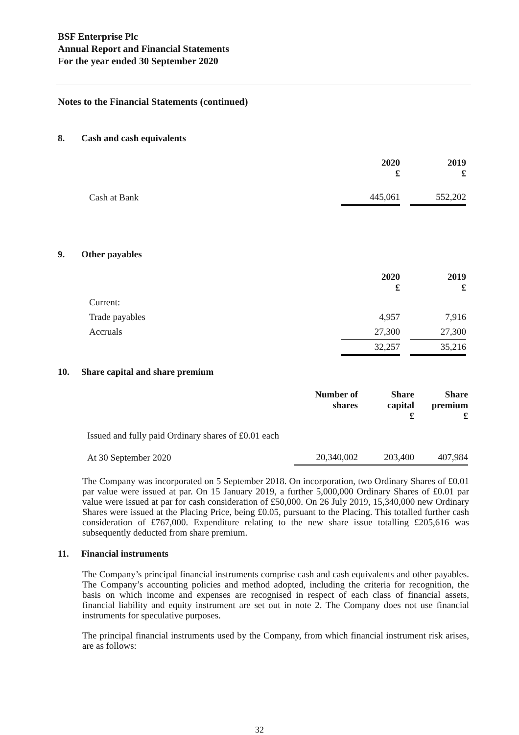BSF Enterprise Plc
Annual Report and Financial Statements
For the year ended 30 September 2020
Notes to the Financial Statements (continued)
8. Cash and cash equivalents
| | 2020 £ | | 2019 £ |
| --- | --- | --- | --- |
| Cash at Bank | 445,061 | | 552,202 |
9. Other payables
| | 2020 £ | | 2019 £ |
| --- | --- | --- | --- |
| Current: | | | |
| Trade payables | 4,957 | | 7,916 |
| Accruals | 27,300 | | 27,300 |
| | 32,257 | | 35,216 |
10. Share capital and share premium
| | Number of shares | Share capital £ | Share premium £ |
| --- | --- | --- | --- |
| Issued and fully paid Ordinary shares of £0.01 each | | | |
| At 30 September 2020 | 20,340,002 | 203,400 | 407,984 |
The Company was incorporated on 5 September 2018. On incorporation, two Ordinary Shares of £0.01 par value were issued at par. On 15 January 2019, a further 5,000,000 Ordinary Shares of £0.01 par value were issued at par for cash consideration of £50,000. On 26 July 2019, 15,340,000 new Ordinary Shares were issued at the Placing Price, being £0.05, pursuant to the Placing. This totalled further cash consideration of £767,000. Expenditure relating to the new share issue totalling £205,616 was subsequently deducted from share premium.
11. Financial instruments
The Company’s principal financial instruments comprise cash and cash equivalents and other payables. The Company’s accounting policies and method adopted, including the criteria for recognition, the basis on which income and expenses are recognised in respect of each class of financial assets, financial liability and equity instrument are set out in note 2. The Company does not use financial instruments for speculative purposes.
The principal financial instruments used by the Company, from which financial instrument risk arises, are as follows:
32